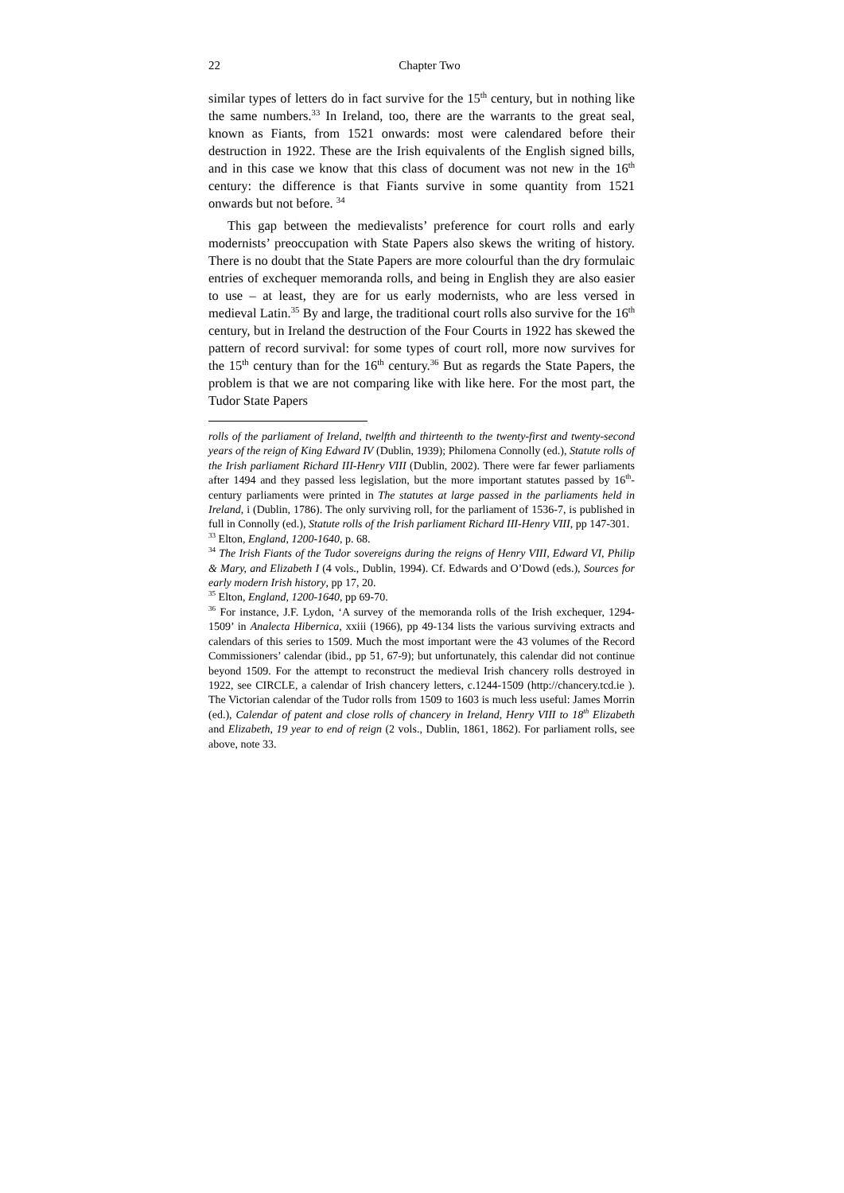22 Chapter Two
similar types of letters do in fact survive for the 15<sup>th</sup> century, but in nothing like the same numbers.<sup>33</sup> In Ireland, too, there are the warrants to the great seal, known as Fiants, from 1521 onwards: most were calendared before their destruction in 1922. These are the Irish equivalents of the English signed bills, and in this case we know that this class of document was not new in the 16<sup>th</sup> century: the difference is that Fiants survive in some quantity from 1521 onwards but not before. <sup>34</sup>
This gap between the medievalists’ preference for court rolls and early modernists’ preoccupation with State Papers also skews the writing of history. There is no doubt that the State Papers are more colourful than the dry formulaic entries of exchequer memoranda rolls, and being in English they are also easier to use – at least, they are for us early modernists, who are less versed in medieval Latin.<sup>35</sup> By and large, the traditional court rolls also survive for the 16<sup>th</sup> century, but in Ireland the destruction of the Four Courts in 1922 has skewed the pattern of record survival: for some types of court roll, more now survives for the 15<sup>th</sup> century than for the 16<sup>th</sup> century.<sup>36</sup> But as regards the State Papers, the problem is that we are not comparing like with like here. For the most part, the Tudor State Papers
rolls of the parliament of Ireland, twelfth and thirteenth to the twenty-first and twenty-second years of the reign of King Edward IV (Dublin, 1939); Philomena Connolly (ed.), Statute rolls of the Irish parliament Richard III-Henry VIII (Dublin, 2002). There were far fewer parliaments after 1494 and they passed less legislation, but the more important statutes passed by 16<sup>th</sup>-century parliaments were printed in The statutes at large passed in the parliaments held in Ireland, i (Dublin, 1786). The only surviving roll, for the parliament of 1536-7, is published in full in Connolly (ed.), Statute rolls of the Irish parliament Richard III-Henry VIII, pp 147-301.
<sup>33</sup> Elton, England, 1200-1640, p. 68.
<sup>34</sup> The Irish Fiants of the Tudor sovereigns during the reigns of Henry VIII, Edward VI, Philip & Mary, and Elizabeth I (4 vols., Dublin, 1994). Cf. Edwards and O’Dowd (eds.), Sources for early modern Irish history, pp 17, 20.
<sup>35</sup> Elton, England, 1200-1640, pp 69-70.
<sup>36</sup> For instance, J.F. Lydon, ‘A survey of the memoranda rolls of the Irish exchequer, 1294-1509’ in Analecta Hibernica, xxiii (1966), pp 49-134 lists the various surviving extracts and calendars of this series to 1509. Much the most important were the 43 volumes of the Record Commissioners’ calendar (ibid., pp 51, 67-9); but unfortunately, this calendar did not continue beyond 1509. For the attempt to reconstruct the medieval Irish chancery rolls destroyed in 1922, see CIRCLE, a calendar of Irish chancery letters, c.1244-1509 (http://chancery.tcd.ie ). The Victorian calendar of the Tudor rolls from 1509 to 1603 is much less useful: James Morrin (ed.), Calendar of patent and close rolls of chancery in Ireland, Henry VIII to 18<sup>th</sup> Elizabeth and Elizabeth, 19 year to end of reign (2 vols., Dublin, 1861, 1862). For parliament rolls, see above, note 33.